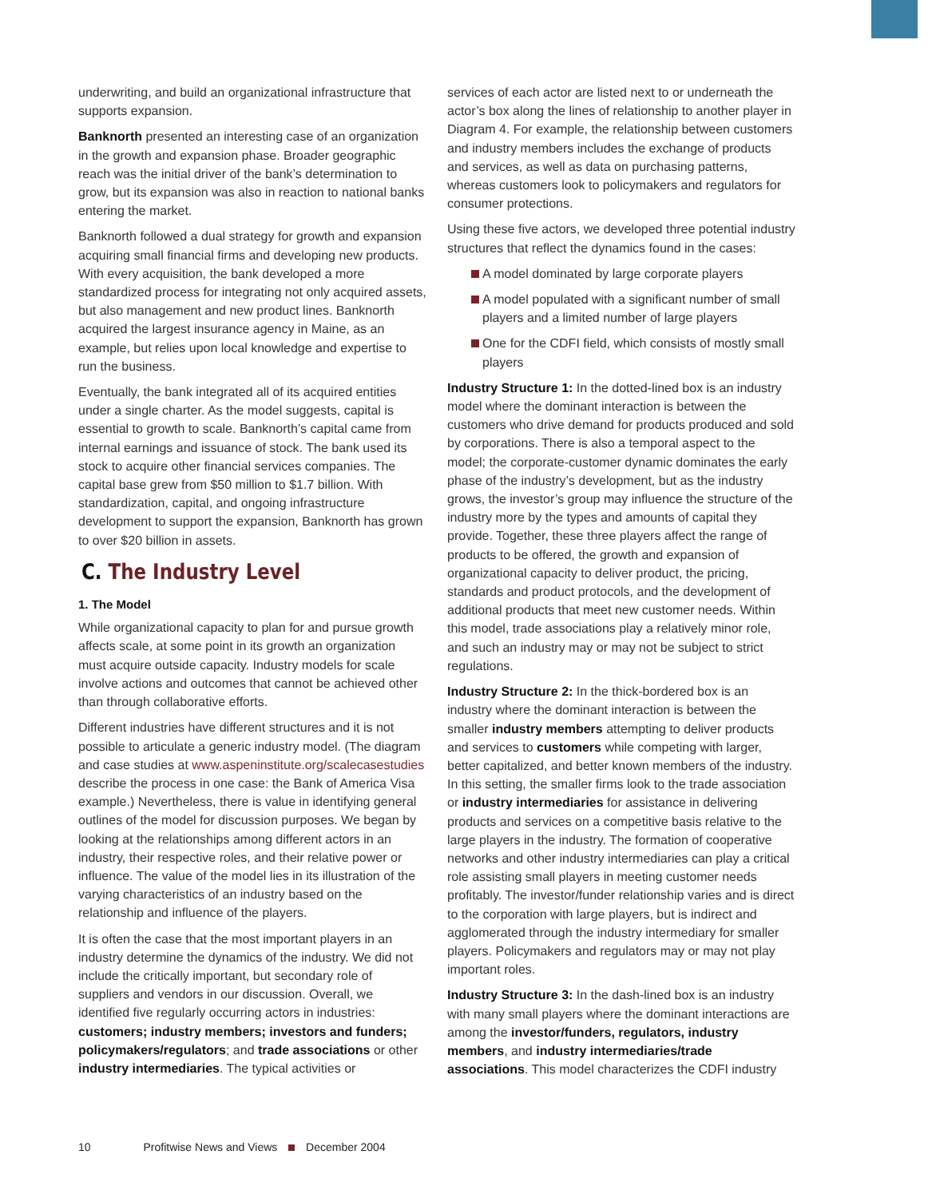underwriting, and build an organizational infrastructure that supports expansion.
Banknorth presented an interesting case of an organization in the growth and expansion phase. Broader geographic reach was the initial driver of the bank’s determination to grow, but its expansion was also in reaction to national banks entering the market.
Banknorth followed a dual strategy for growth and expansion acquiring small financial firms and developing new products. With every acquisition, the bank developed a more standardized process for integrating not only acquired assets, but also management and new product lines. Banknorth acquired the largest insurance agency in Maine, as an example, but relies upon local knowledge and expertise to run the business.
Eventually, the bank integrated all of its acquired entities under a single charter. As the model suggests, capital is essential to growth to scale. Banknorth’s capital came from internal earnings and issuance of stock. The bank used its stock to acquire other financial services companies. The capital base grew from $50 million to $1.7 billion. With standardization, capital, and ongoing infrastructure development to support the expansion, Banknorth has grown to over $20 billion in assets.
C. The Industry Level
1. The Model
While organizational capacity to plan for and pursue growth affects scale, at some point in its growth an organization must acquire outside capacity. Industry models for scale involve actions and outcomes that cannot be achieved other than through collaborative efforts.
Different industries have different structures and it is not possible to articulate a generic industry model. (The diagram and case studies at www.aspeninstitute.org/scalecasestudies describe the process in one case: the Bank of America Visa example.) Nevertheless, there is value in identifying general outlines of the model for discussion purposes. We began by looking at the relationships among different actors in an industry, their respective roles, and their relative power or influence. The value of the model lies in its illustration of the varying characteristics of an industry based on the relationship and influence of the players.
It is often the case that the most important players in an industry determine the dynamics of the industry. We did not include the critically important, but secondary role of suppliers and vendors in our discussion. Overall, we identified five regularly occurring actors in industries: customers; industry members; investors and funders; policymakers/regulators; and trade associations or other industry intermediaries. The typical activities or
services of each actor are listed next to or underneath the actor’s box along the lines of relationship to another player in Diagram 4. For example, the relationship between customers and industry members includes the exchange of products and services, as well as data on purchasing patterns, whereas customers look to policymakers and regulators for consumer protections.
Using these five actors, we developed three potential industry structures that reflect the dynamics found in the cases:
A model dominated by large corporate players
A model populated with a significant number of small players and a limited number of large players
One for the CDFI field, which consists of mostly small players
Industry Structure 1: In the dotted-lined box is an industry model where the dominant interaction is between the customers who drive demand for products produced and sold by corporations. There is also a temporal aspect to the model; the corporate-customer dynamic dominates the early phase of the industry’s development, but as the industry grows, the investor’s group may influence the structure of the industry more by the types and amounts of capital they provide. Together, these three players affect the range of products to be offered, the growth and expansion of organizational capacity to deliver product, the pricing, standards and product protocols, and the development of additional products that meet new customer needs. Within this model, trade associations play a relatively minor role, and such an industry may or may not be subject to strict regulations.
Industry Structure 2: In the thick-bordered box is an industry where the dominant interaction is between the smaller industry members attempting to deliver products and services to customers while competing with larger, better capitalized, and better known members of the industry. In this setting, the smaller firms look to the trade association or industry intermediaries for assistance in delivering products and services on a competitive basis relative to the large players in the industry. The formation of cooperative networks and other industry intermediaries can play a critical role assisting small players in meeting customer needs profitably. The investor/funder relationship varies and is direct to the corporation with large players, but is indirect and agglomerated through the industry intermediary for smaller players. Policymakers and regulators may or may not play important roles.
Industry Structure 3: In the dash-lined box is an industry with many small players where the dominant interactions are among the investor/funders, regulators, industry members, and industry intermediaries/trade associations. This model characterizes the CDFI industry
10 Profitwise News and Views December 2004